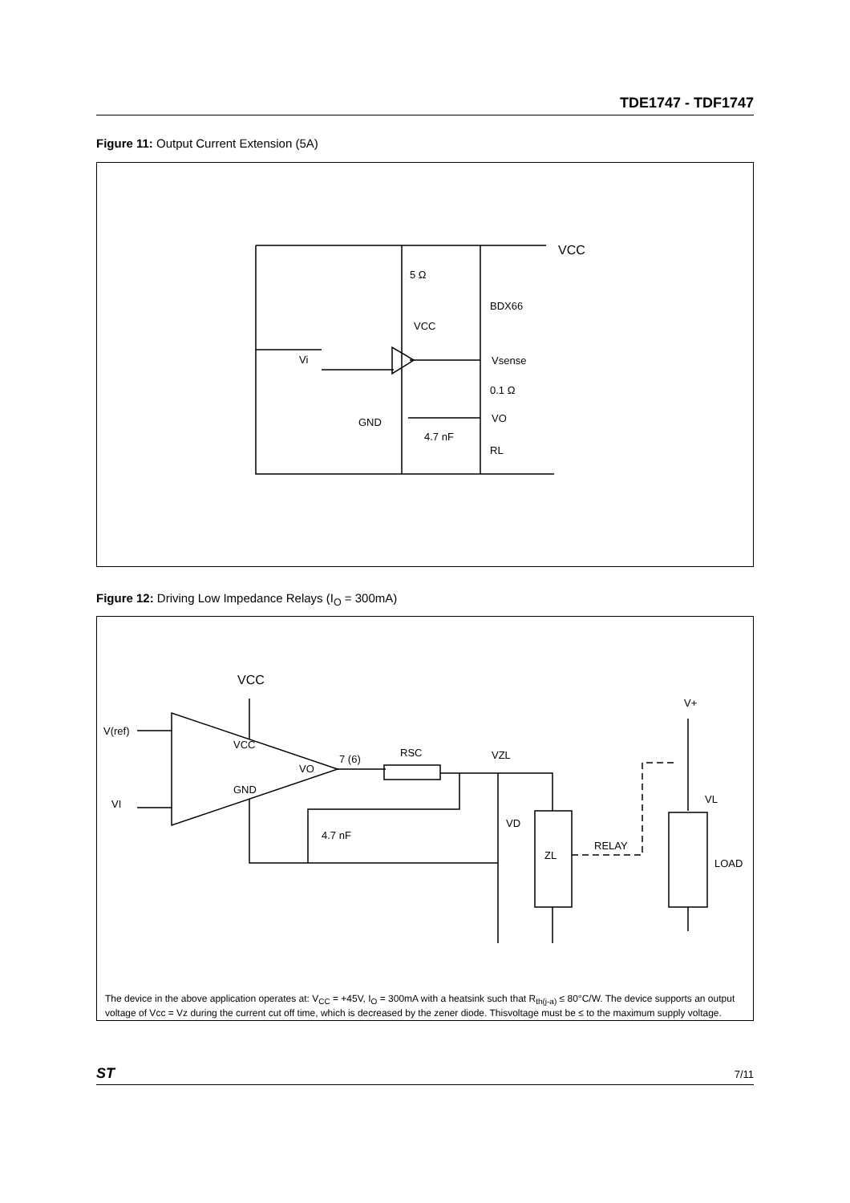TDE1747 - TDF1747
Figure 11: Output Current Extension (5A)
VCC
5 Ω
BDX66
VCC
Vi
Vsense
0.1 Ω
VO
GND
4.7 nF
RL
Figure 12: Driving Low Impedance Relays (I<sub>O</sub> = 300mA)
VCC
V(ref)
VI
VCC
VO
GND
7 (6)
RSC
VZL
VD
4.7 nF
ZL
RELAY
V+
VL
LOAD
The device in the above application operates at: V<sub>CC</sub> = +45V, I<sub>O</sub> = 300mA with a heatsink such that R<sub>th(j-a)</sub> ≤ 80°C/W. The device supports an output voltage of Vcc = Vz during the current cut off time, which is decreased by the zener diode. Thisvoltage must be ≤ to the maximum supply voltage.
ST 7/11